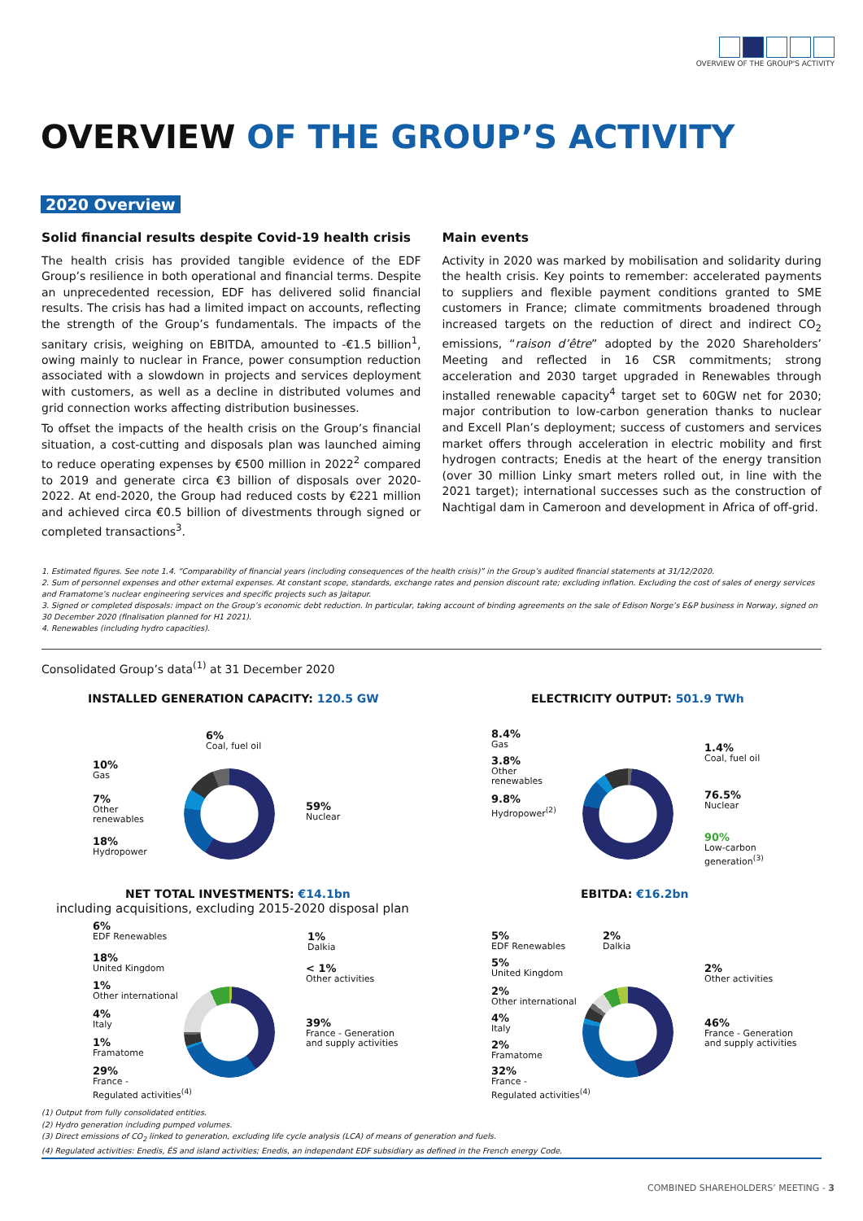OVERVIEW OF THE GROUP'S ACTIVITY
OVERVIEW OF THE GROUP’S ACTIVITY
2020 Overview
Solid financial results despite Covid-19 health crisis
The health crisis has provided tangible evidence of the EDF Group’s resilience in both operational and financial terms. Despite an unprecedented recession, EDF has delivered solid financial results. The crisis has had a limited impact on accounts, reflecting the strength of the Group’s fundamentals. The impacts of the sanitary crisis, weighing on EBITDA, amounted to -€1.5 billion<sup>1</sup>, owing mainly to nuclear in France, power consumption reduction associated with a slowdown in projects and services deployment with customers, as well as a decline in distributed volumes and grid connection works affecting distribution businesses.
To offset the impacts of the health crisis on the Group’s financial situation, a cost-cutting and disposals plan was launched aiming to reduce operating expenses by €500 million in 2022<sup>2</sup> compared to 2019 and generate circa €3 billion of disposals over 2020-2022. At end-2020, the Group had reduced costs by €221 million and achieved circa €0.5 billion of divestments through signed or completed transactions<sup>3</sup>.
Main events
Activity in 2020 was marked by mobilisation and solidarity during the health crisis. Key points to remember: accelerated payments to suppliers and flexible payment conditions granted to SME customers in France; climate commitments broadened through increased targets on the reduction of direct and indirect CO<sub>2</sub> emissions, “raison d’être” adopted by the 2020 Shareholders’ Meeting and reflected in 16 CSR commitments; strong acceleration and 2030 target upgraded in Renewables through installed renewable capacity<sup>4</sup> target set to 60GW net for 2030; major contribution to low-carbon generation thanks to nuclear and Excell Plan’s deployment; success of customers and services market offers through acceleration in electric mobility and first hydrogen contracts; Enedis at the heart of the energy transition (over 30 million Linky smart meters rolled out, in line with the 2021 target); international successes such as the construction of Nachtigal dam in Cameroon and development in Africa of off-grid.
1. Estimated figures. See note 1.4. “Comparability of financial years (including consequences of the health crisis)” in the Group’s audited financial statements at 31/12/2020.
2. Sum of personnel expenses and other external expenses. At constant scope, standards, exchange rates and pension discount rate; excluding inflation. Excluding the cost of sales of energy services and Framatome’s nuclear engineering services and specific projects such as Jaitapur.
3. Signed or completed disposals: impact on the Group’s economic debt reduction. In particular, taking account of binding agreements on the sale of Edison Norge’s E&P business in Norway, signed on 30 December 2020 (finalisation planned for H1 2021).
4. Renewables (including hydro capacities).
Consolidated Group’s data<sup>(1)</sup> at 31 December 2020
INSTALLED GENERATION CAPACITY: 120.5 GW
6%
Coal, fuel oil
10%
Gas
7%
Other
renewables
18%
Hydropower
59%
Nuclear
ELECTRICITY OUTPUT: 501.9 TWh
8.4%
Gas
3.8%
Other
renewables
9.8%
Hydropower<sup>(2)</sup>
1.4%
Coal, fuel oil
76.5%
Nuclear
90%
Low-carbon
generation<sup>(3)</sup>
NET TOTAL INVESTMENTS: €14.1bn
including acquisitions, excluding 2015-2020 disposal plan
6%
EDF Renewables
18%
United Kingdom
1%
Other international
4%
Italy
1%
Framatome
29%
France -
Regulated activities<sup>(4)</sup>
1%
Dalkia
< 1%
Other activities
39%
France - Generation
and supply activities
EBITDA: €16.2bn
5%
EDF Renewables
5%
United Kingdom
2%
Other international
4%
Italy
2%
Framatome
32%
France -
Regulated activities<sup>(4)</sup>
2%
Dalkia
2%
Other activities
46%
France - Generation
and supply activities
(1) Output from fully consolidated entities.
(2) Hydro generation including pumped volumes.
(3) Direct emissions of CO<sub>2</sub> linked to generation, excluding life cycle analysis (LCA) of means of generation and fuels.
(4) Regulated activities: Enedis, ÉS and island activities; Enedis, an independant EDF subsidiary as defined in the French energy Code.
COMBINED SHAREHOLDERS’ MEETING - 3